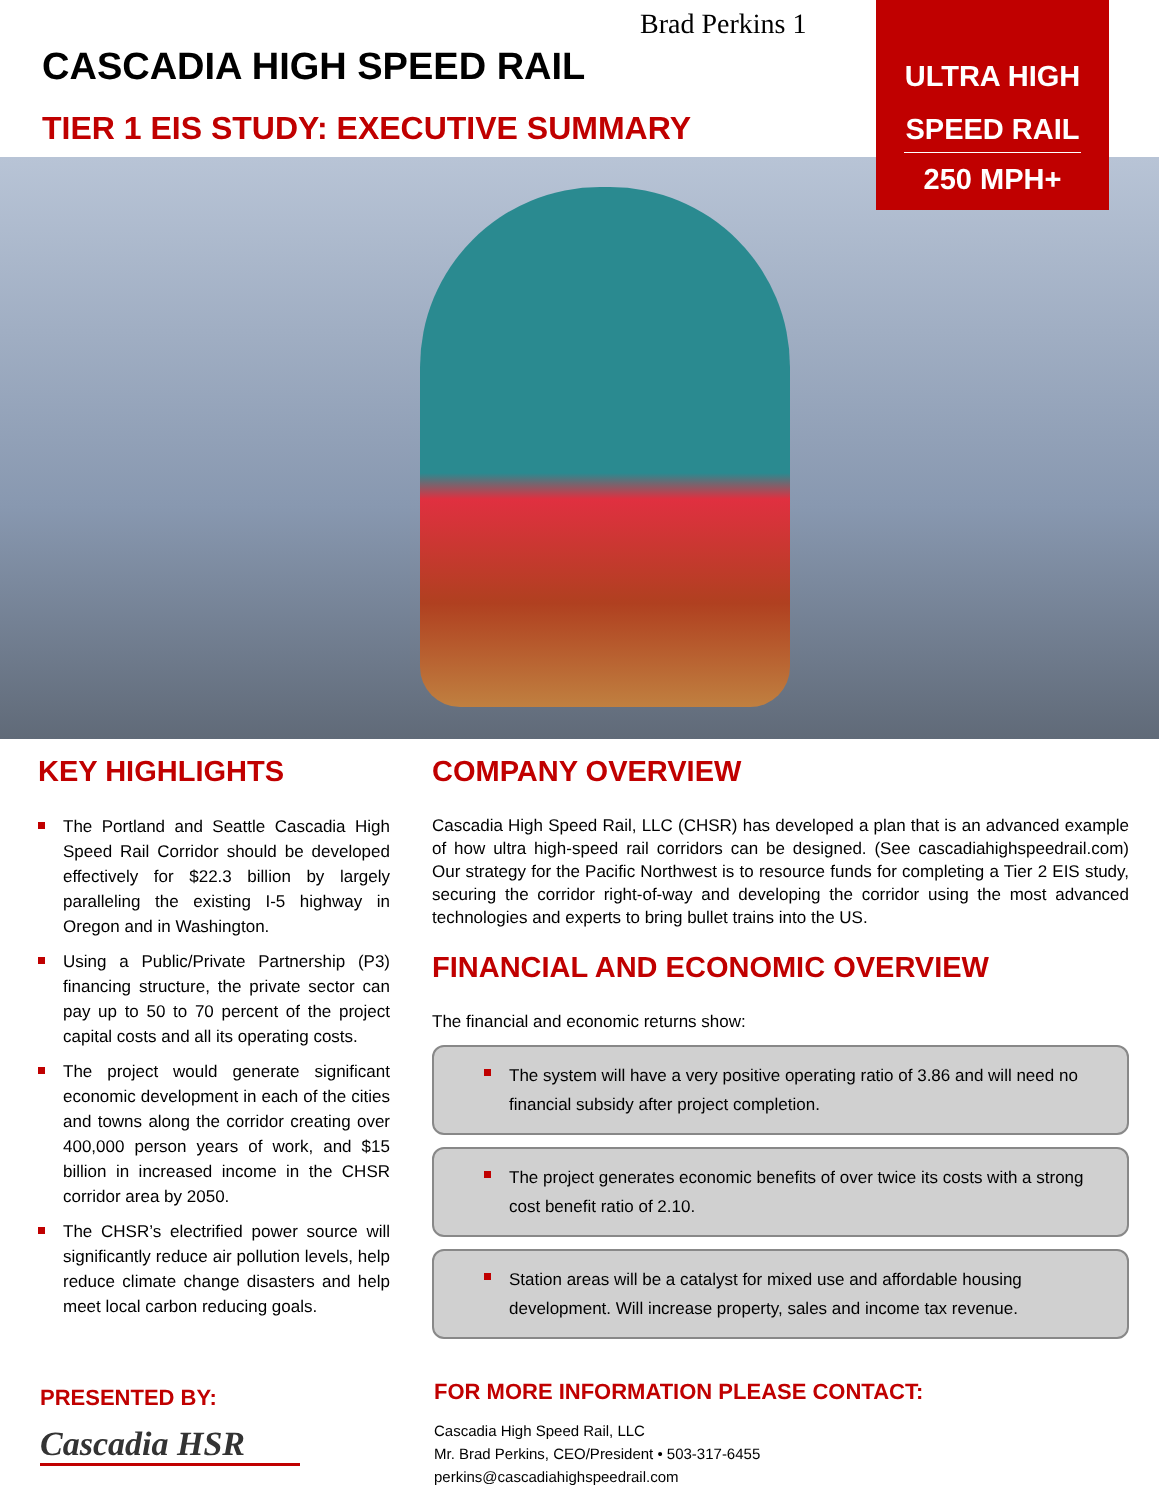Brad Perkins 1
CASCADIA HIGH SPEED RAIL
TIER 1 EIS STUDY: EXECUTIVE SUMMARY
ULTRA HIGH
SPEED RAIL
250 MPH+
KEY HIGHLIGHTS
The Portland and Seattle Cascadia High Speed Rail Corridor should be developed effectively for $22.3 billion by largely paralleling the existing I-5 highway in Oregon and in Washington.
Using a Public/Private Partnership (P3) financing structure, the private sector can pay up to 50 to 70 percent of the project capital costs and all its operating costs.
The project would generate significant economic development in each of the cities and towns along the corridor creating over 400,000 person years of work, and $15 billion in increased income in the CHSR corridor area by 2050.
The CHSR’s electrified power source will significantly reduce air pollution levels, help reduce climate change disasters and help meet local carbon reducing goals.
COMPANY OVERVIEW
Cascadia High Speed Rail, LLC (CHSR) has developed a plan that is an advanced example of how ultra high-speed rail corridors can be designed. (See cascadiahighspeedrail.com) Our strategy for the Pacific Northwest is to resource funds for completing a Tier 2 EIS study, securing the corridor right-of-way and developing the corridor using the most advanced technologies and experts to bring bullet trains into the US.
FINANCIAL AND ECONOMIC OVERVIEW
The financial and economic returns show:
The system will have a very positive operating ratio of 3.86 and will need no financial subsidy after project completion.
The project generates economic benefits of over twice its costs with a strong cost benefit ratio of 2.10.
Station areas will be a catalyst for mixed use and affordable housing development. Will increase property, sales and income tax revenue.
PRESENTED BY:
Cascadia HSR
FOR MORE INFORMATION PLEASE CONTACT:
Cascadia High Speed Rail, LLC
Mr. Brad Perkins, CEO/President • 503-317-6455
perkins@cascadiahighspeedrail.com